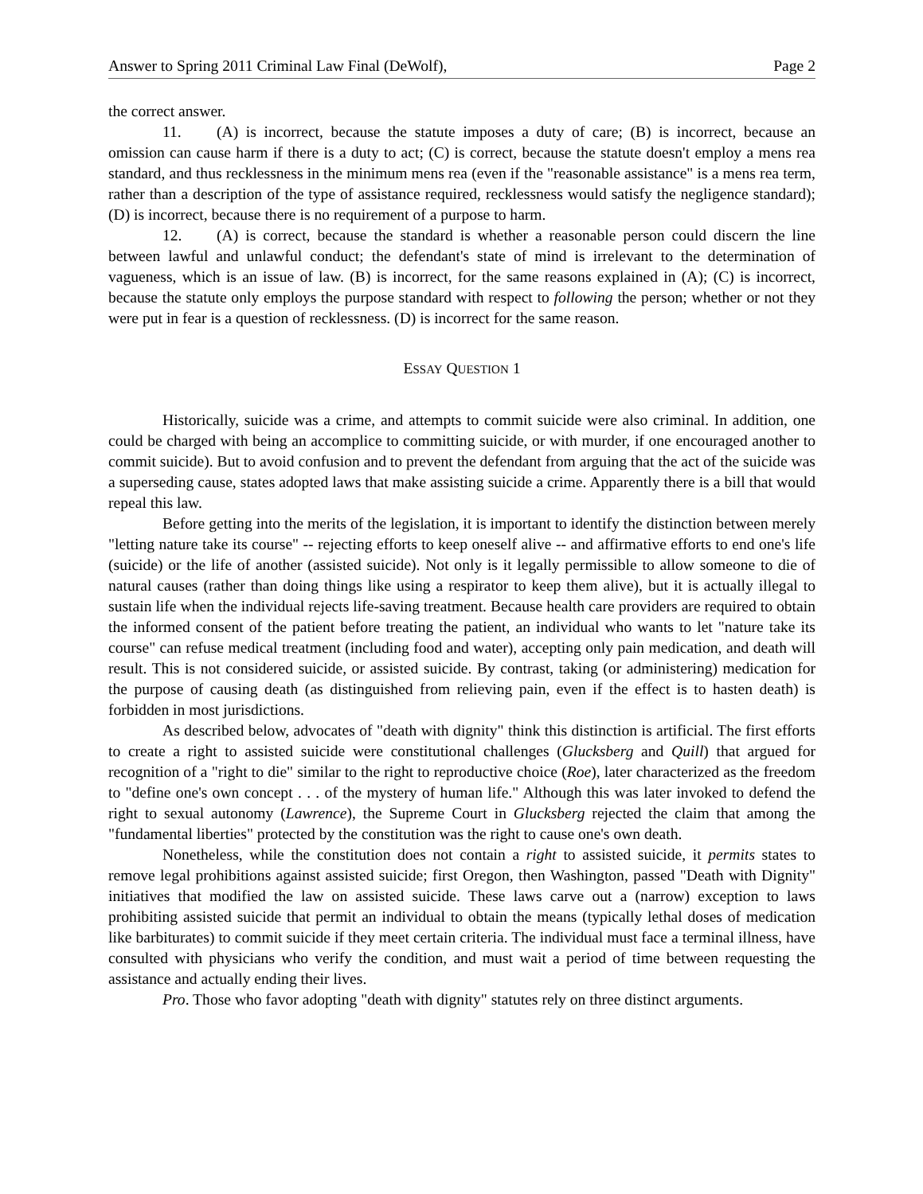Answer to Spring 2011 Criminal Law Final (DeWolf), Page 2
the correct answer.
11. (A) is incorrect, because the statute imposes a duty of care; (B) is incorrect, because an omission can cause harm if there is a duty to act; (C) is correct, because the statute doesn't employ a mens rea standard, and thus recklessness in the minimum mens rea (even if the "reasonable assistance" is a mens rea term, rather than a description of the type of assistance required, recklessness would satisfy the negligence standard); (D) is incorrect, because there is no requirement of a purpose to harm.
12. (A) is correct, because the standard is whether a reasonable person could discern the line between lawful and unlawful conduct; the defendant's state of mind is irrelevant to the determination of vagueness, which is an issue of law. (B) is incorrect, for the same reasons explained in (A); (C) is incorrect, because the statute only employs the purpose standard with respect to following the person; whether or not they were put in fear is a question of recklessness. (D) is incorrect for the same reason.
ESSAY QUESTION 1
Historically, suicide was a crime, and attempts to commit suicide were also criminal. In addition, one could be charged with being an accomplice to committing suicide, or with murder, if one encouraged another to commit suicide). But to avoid confusion and to prevent the defendant from arguing that the act of the suicide was a superseding cause, states adopted laws that make assisting suicide a crime. Apparently there is a bill that would repeal this law.
Before getting into the merits of the legislation, it is important to identify the distinction between merely "letting nature take its course" -- rejecting efforts to keep oneself alive -- and affirmative efforts to end one's life (suicide) or the life of another (assisted suicide). Not only is it legally permissible to allow someone to die of natural causes (rather than doing things like using a respirator to keep them alive), but it is actually illegal to sustain life when the individual rejects life-saving treatment. Because health care providers are required to obtain the informed consent of the patient before treating the patient, an individual who wants to let "nature take its course" can refuse medical treatment (including food and water), accepting only pain medication, and death will result. This is not considered suicide, or assisted suicide. By contrast, taking (or administering) medication for the purpose of causing death (as distinguished from relieving pain, even if the effect is to hasten death) is forbidden in most jurisdictions.
As described below, advocates of "death with dignity" think this distinction is artificial. The first efforts to create a right to assisted suicide were constitutional challenges (Glucksberg and Quill) that argued for recognition of a "right to die" similar to the right to reproductive choice (Roe), later characterized as the freedom to "define one's own concept . . . of the mystery of human life." Although this was later invoked to defend the right to sexual autonomy (Lawrence), the Supreme Court in Glucksberg rejected the claim that among the "fundamental liberties" protected by the constitution was the right to cause one's own death.
Nonetheless, while the constitution does not contain a right to assisted suicide, it permits states to remove legal prohibitions against assisted suicide; first Oregon, then Washington, passed "Death with Dignity" initiatives that modified the law on assisted suicide. These laws carve out a (narrow) exception to laws prohibiting assisted suicide that permit an individual to obtain the means (typically lethal doses of medication like barbiturates) to commit suicide if they meet certain criteria. The individual must face a terminal illness, have consulted with physicians who verify the condition, and must wait a period of time between requesting the assistance and actually ending their lives.
Pro. Those who favor adopting "death with dignity" statutes rely on three distinct arguments.